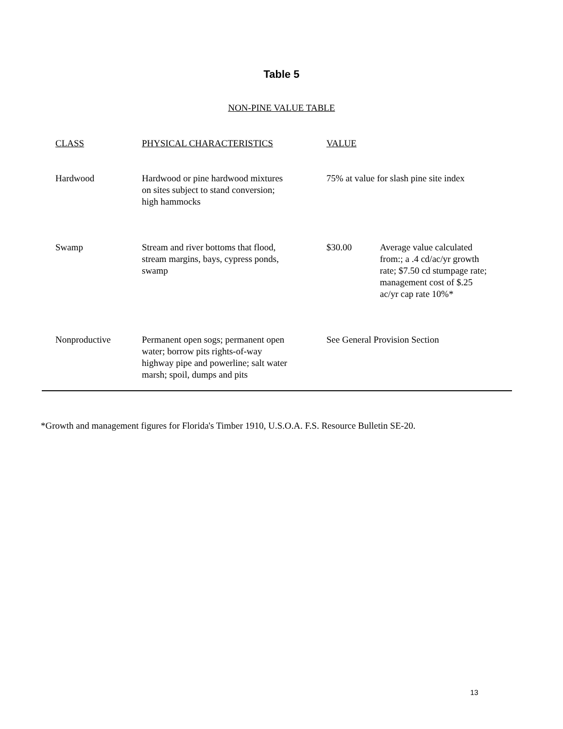Table 5
NON-PINE VALUE TABLE
| CLASS | PHYSICAL CHARACTERISTICS | VALUE | |
| Hardwood | Hardwood or pine hardwood mixtures on sites subject to stand conversion; high hammocks | 75% at value for slash pine site index | |
| Swamp | Stream and river bottoms that flood, stream margins, bays, cypress ponds, swamp | $30.00 | Average value calculated from:; a .4 cd/ac/yr growth rate; $7.50 cd stumpage rate; management cost of $.25 ac/yr cap rate 10%* |
| Nonproductive | Permanent open sogs; permanent open water; borrow pits rights-of-way highway pipe and powerline; salt water marsh; spoil, dumps and pits | See General Provision Section | |
*Growth and management figures for Florida's Timber 1910, U.S.O.A. F.S. Resource Bulletin SE-20.
13